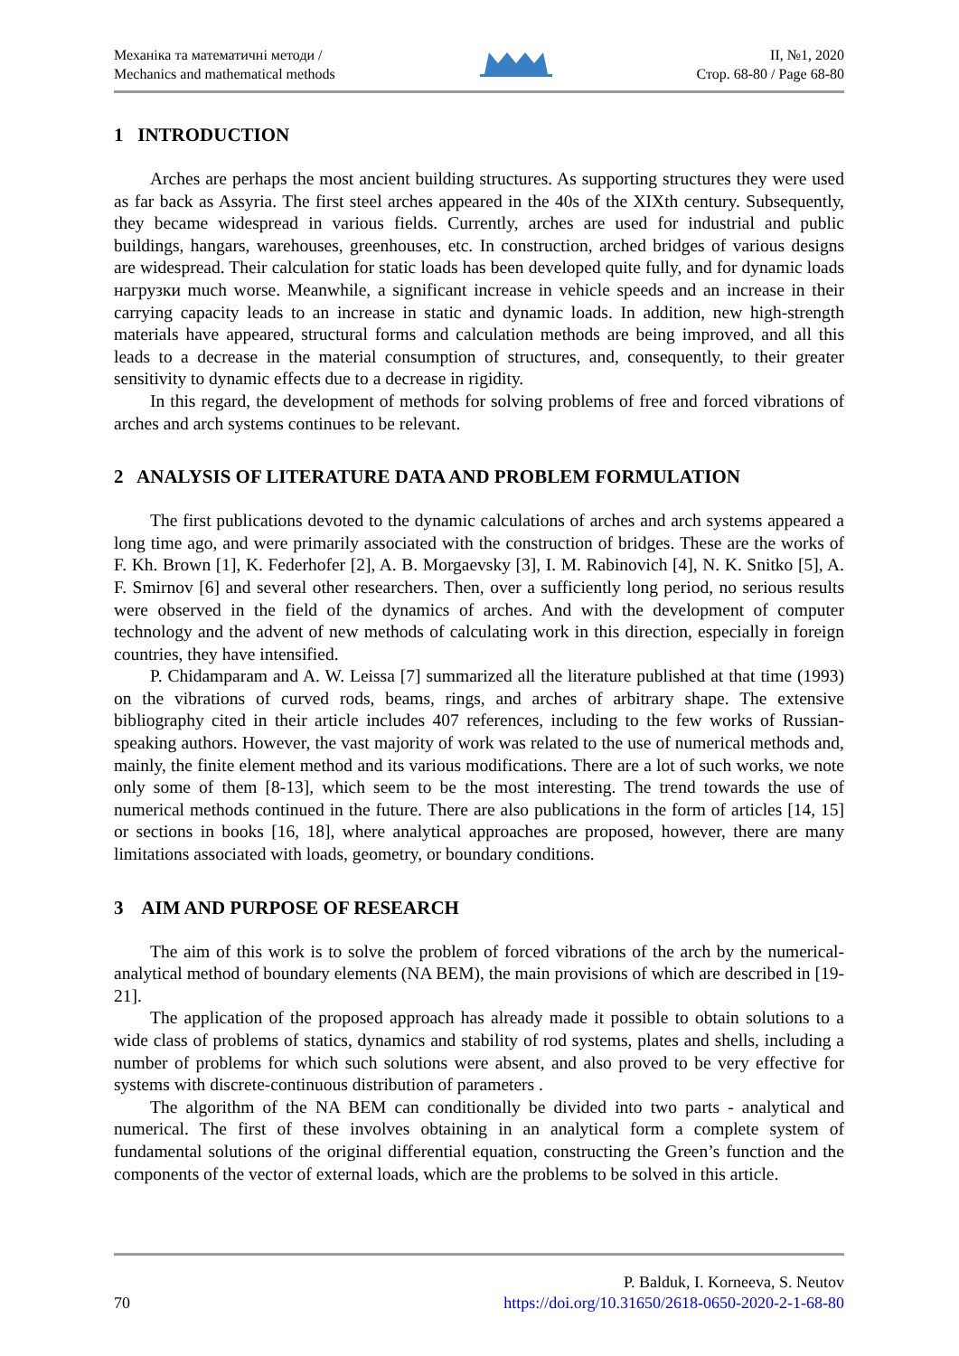Механіка та математичні методи /
Mechanics and mathematical methods
II, №1, 2020
Стор. 68-80 / Page 68-80
1 INTRODUCTION
Arches are perhaps the most ancient building structures. As supporting structures they were used as far back as Assyria. The first steel arches appeared in the 40s of the XIXth century. Subsequently, they became widespread in various fields. Currently, arches are used for industrial and public buildings, hangars, warehouses, greenhouses, etc. In construction, arched bridges of various designs are widespread. Their calculation for static loads has been developed quite fully, and for dynamic loads нагрузки much worse. Meanwhile, a significant increase in vehicle speeds and an increase in their carrying capacity leads to an increase in static and dynamic loads. In addition, new high-strength materials have appeared, structural forms and calculation methods are being improved, and all this leads to a decrease in the material consumption of structures, and, consequently, to their greater sensitivity to dynamic effects due to a decrease in rigidity.
In this regard, the development of methods for solving problems of free and forced vibrations of arches and arch systems continues to be relevant.
2 ANALYSIS OF LITERATURE DATA AND PROBLEM FORMULATION
The first publications devoted to the dynamic calculations of arches and arch systems appeared a long time ago, and were primarily associated with the construction of bridges. These are the works of F. Kh. Brown [1], K. Federhofer [2], A. B. Morgaevsky [3], I. M. Rabinovich [4], N. K. Snitko [5], A. F. Smirnov [6] and several other researchers. Then, over a sufficiently long period, no serious results were observed in the field of the dynamics of arches. And with the development of computer technology and the advent of new methods of calculating work in this direction, especially in foreign countries, they have intensified.
P. Chidamparam and A. W. Leissa [7] summarized all the literature published at that time (1993) on the vibrations of curved rods, beams, rings, and arches of arbitrary shape. The extensive bibliography cited in their article includes 407 references, including to the few works of Russian-speaking authors. However, the vast majority of work was related to the use of numerical methods and, mainly, the finite element method and its various modifications. There are a lot of such works, we note only some of them [8-13], which seem to be the most interesting. The trend towards the use of numerical methods continued in the future. There are also publications in the form of articles [14, 15] or sections in books [16, 18], where analytical approaches are proposed, however, there are many limitations associated with loads, geometry, or boundary conditions.
3 AIM AND PURPOSE OF RESEARCH
The aim of this work is to solve the problem of forced vibrations of the arch by the numerical-analytical method of boundary elements (NA BEM), the main provisions of which are described in [19-21].
The application of the proposed approach has already made it possible to obtain solutions to a wide class of problems of statics, dynamics and stability of rod systems, plates and shells, including a number of problems for which such solutions were absent, and also proved to be very effective for systems with discrete-continuous distribution of parameters .
The algorithm of the NA BEM can conditionally be divided into two parts - analytical and numerical. The first of these involves obtaining in an analytical form a complete system of fundamental solutions of the original differential equation, constructing the Green’s function and the components of the vector of external loads, which are the problems to be solved in this article.
70
P. Balduk, I. Korneeva, S. Neutov
https://doi.org/10.31650/2618-0650-2020-2-1-68-80